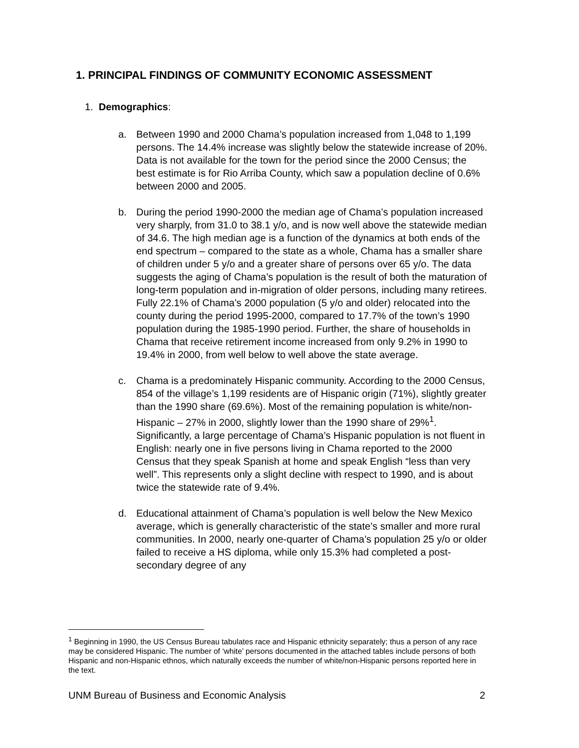1. PRINCIPAL FINDINGS OF COMMUNITY ECONOMIC ASSESSMENT
1. Demographics:
a. Between 1990 and 2000 Chama’s population increased from 1,048 to 1,199 persons. The 14.4% increase was slightly below the statewide increase of 20%. Data is not available for the town for the period since the 2000 Census; the best estimate is for Rio Arriba County, which saw a population decline of 0.6% between 2000 and 2005.
b. During the period 1990-2000 the median age of Chama’s population increased very sharply, from 31.0 to 38.1 y/o, and is now well above the statewide median of 34.6. The high median age is a function of the dynamics at both ends of the end spectrum – compared to the state as a whole, Chama has a smaller share of children under 5 y/o and a greater share of persons over 65 y/o. The data suggests the aging of Chama’s population is the result of both the maturation of long-term population and in-migration of older persons, including many retirees. Fully 22.1% of Chama’s 2000 population (5 y/o and older) relocated into the county during the period 1995-2000, compared to 17.7% of the town’s 1990 population during the 1985-1990 period. Further, the share of households in Chama that receive retirement income increased from only 9.2% in 1990 to 19.4% in 2000, from well below to well above the state average.
c. Chama is a predominately Hispanic community. According to the 2000 Census, 854 of the village’s 1,199 residents are of Hispanic origin (71%), slightly greater than the 1990 share (69.6%). Most of the remaining population is white/non-Hispanic – 27% in 2000, slightly lower than the 1990 share of 29%<sup>1</sup>. Significantly, a large percentage of Chama’s Hispanic population is not fluent in English: nearly one in five persons living in Chama reported to the 2000 Census that they speak Spanish at home and speak English “less than very well”. This represents only a slight decline with respect to 1990, and is about twice the statewide rate of 9.4%.
d. Educational attainment of Chama’s population is well below the New Mexico average, which is generally characteristic of the state’s smaller and more rural communities. In 2000, nearly one-quarter of Chama’s population 25 y/o or older failed to receive a HS diploma, while only 15.3% had completed a post-secondary degree of any
<sup>1</sup> Beginning in 1990, the US Census Bureau tabulates race and Hispanic ethnicity separately; thus a person of any race may be considered Hispanic. The number of ‘white’ persons documented in the attached tables include persons of both Hispanic and non-Hispanic ethnos, which naturally exceeds the number of white/non-Hispanic persons reported here in the text.
UNM Bureau of Business and Economic Analysis 2